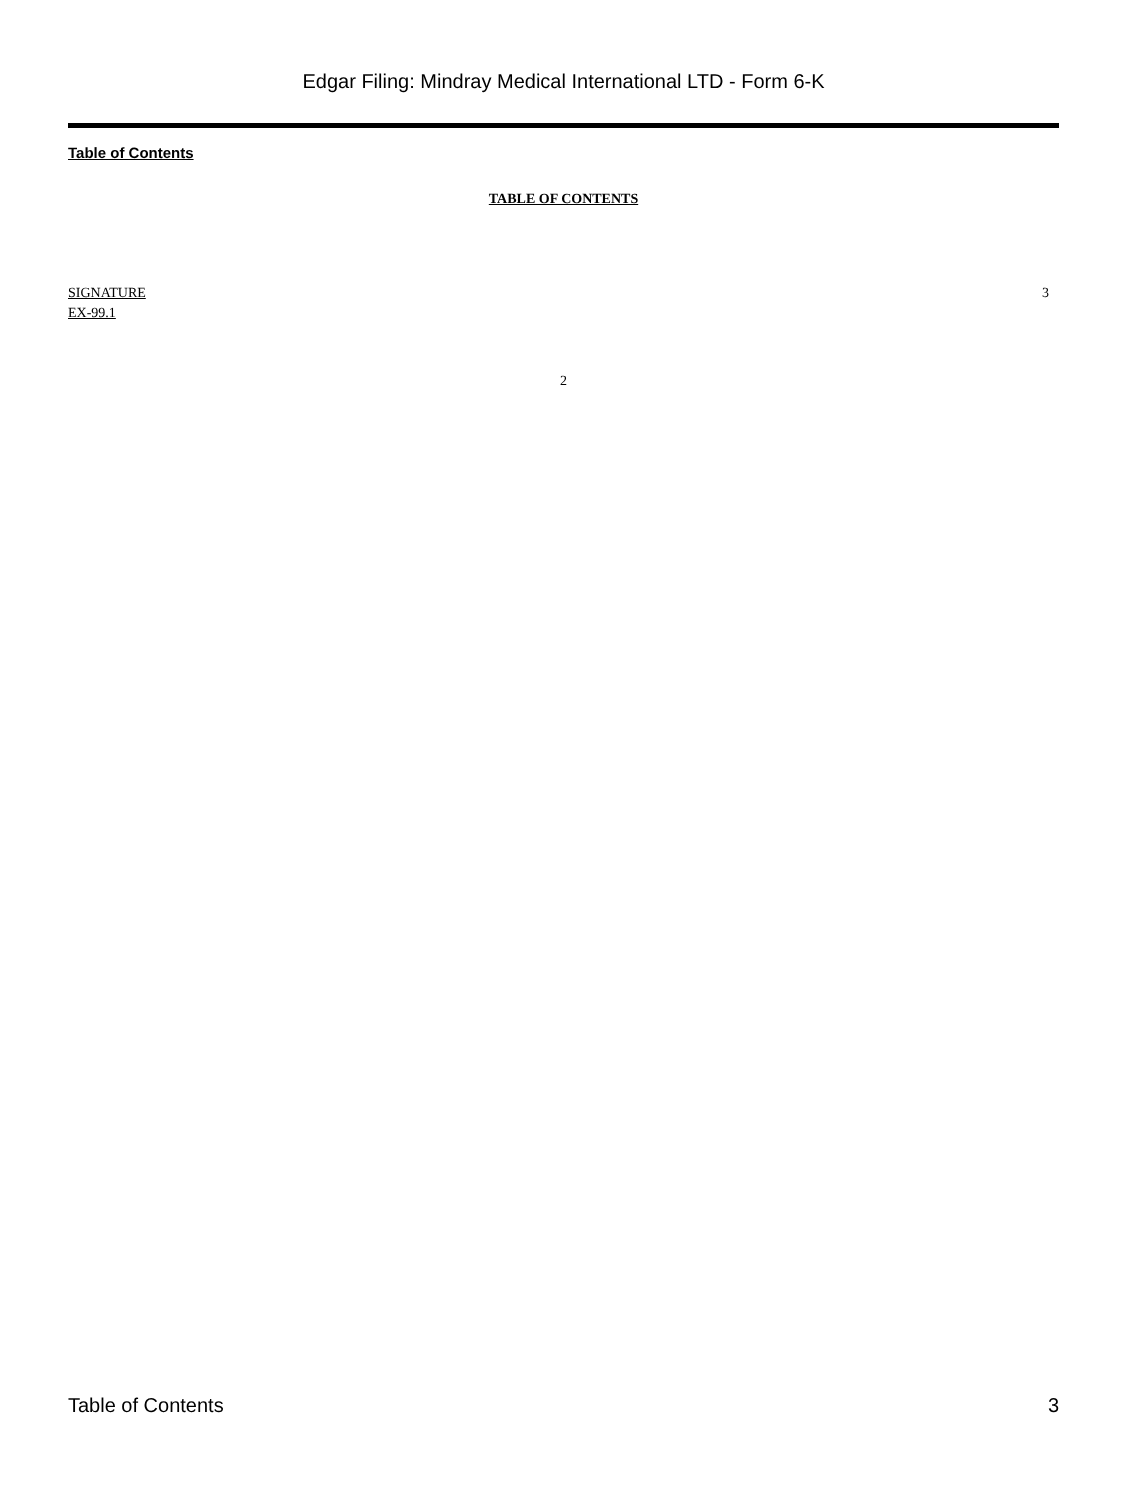Edgar Filing: Mindray Medical International LTD - Form 6-K
Table of Contents
TABLE OF CONTENTS
| SIGNATURE | 3 |
| EX-99.1 | |
2
Table of Contents 3